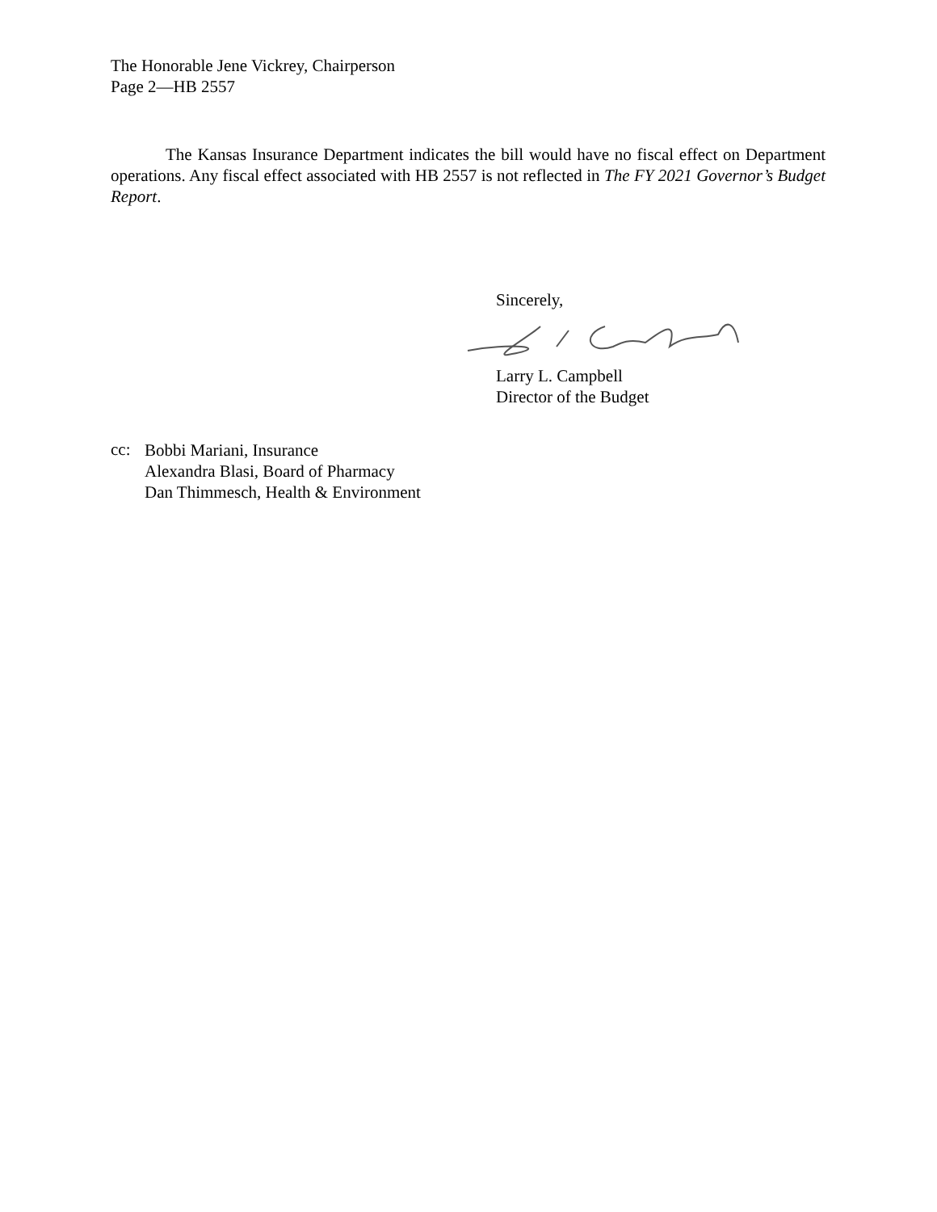The Honorable Jene Vickrey, Chairperson
Page 2—HB 2557
The Kansas Insurance Department indicates the bill would have no fiscal effect on Department operations. Any fiscal effect associated with HB 2557 is not reflected in The FY 2021 Governor’s Budget Report.
Sincerely,
Larry L. Campbell
Director of the Budget
cc:
Bobbi Mariani, Insurance
Alexandra Blasi, Board of Pharmacy
Dan Thimmesch, Health & Environment